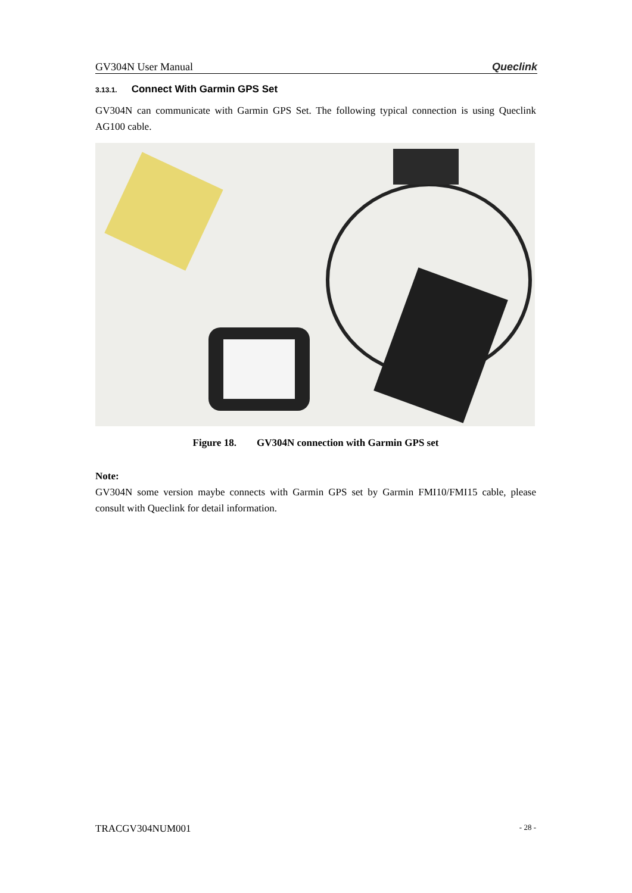GV304N User Manual Queclink
3.13.1. Connect With Garmin GPS Set
GV304N can communicate with Garmin GPS Set. The following typical connection is using Queclink AG100 cable.
Figure 18. GV304N connection with Garmin GPS set
Note:
GV304N some version maybe connects with Garmin GPS set by Garmin FMI10/FMI15 cable, please consult with Queclink for detail information.
TRACGV304NUM001 - 28 -